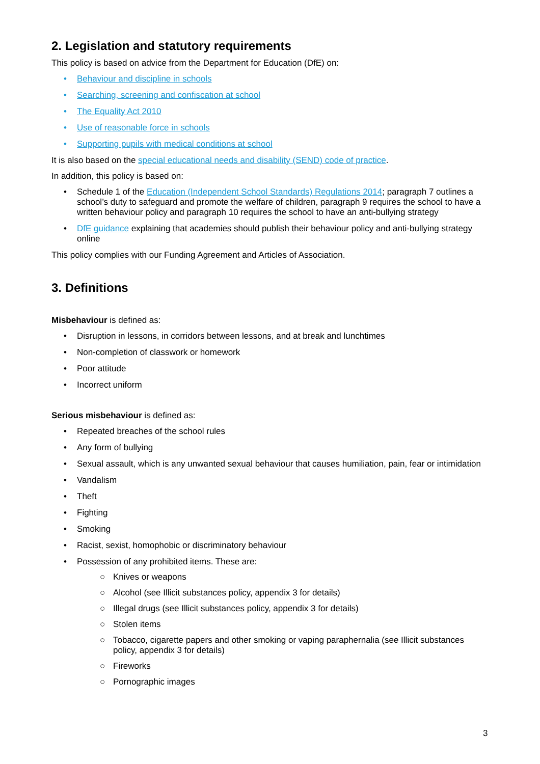2. Legislation and statutory requirements
This policy is based on advice from the Department for Education (DfE) on:
• Behaviour and discipline in schools
• Searching, screening and confiscation at school
• The Equality Act 2010
• Use of reasonable force in schools
• Supporting pupils with medical conditions at school
It is also based on the special educational needs and disability (SEND) code of practice.
In addition, this policy is based on:
• Schedule 1 of the Education (Independent School Standards) Regulations 2014; paragraph 7 outlines a school’s duty to safeguard and promote the welfare of children, paragraph 9 requires the school to have a written behaviour policy and paragraph 10 requires the school to have an anti-bullying strategy
• DfE guidance explaining that academies should publish their behaviour policy and anti-bullying strategy online
This policy complies with our Funding Agreement and Articles of Association.
3. Definitions
Misbehaviour is defined as:
• Disruption in lessons, in corridors between lessons, and at break and lunchtimes
• Non-completion of classwork or homework
• Poor attitude
• Incorrect uniform
Serious misbehaviour is defined as:
• Repeated breaches of the school rules
• Any form of bullying
• Sexual assault, which is any unwanted sexual behaviour that causes humiliation, pain, fear or intimidation
• Vandalism
• Theft
• Fighting
• Smoking
• Racist, sexist, homophobic or discriminatory behaviour
• Possession of any prohibited items. These are:
○ Knives or weapons
○ Alcohol (see Illicit substances policy, appendix 3 for details)
○ Illegal drugs (see Illicit substances policy, appendix 3 for details)
○ Stolen items
○ Tobacco, cigarette papers and other smoking or vaping paraphernalia (see Illicit substances policy, appendix 3 for details)
○ Fireworks
○ Pornographic images
3